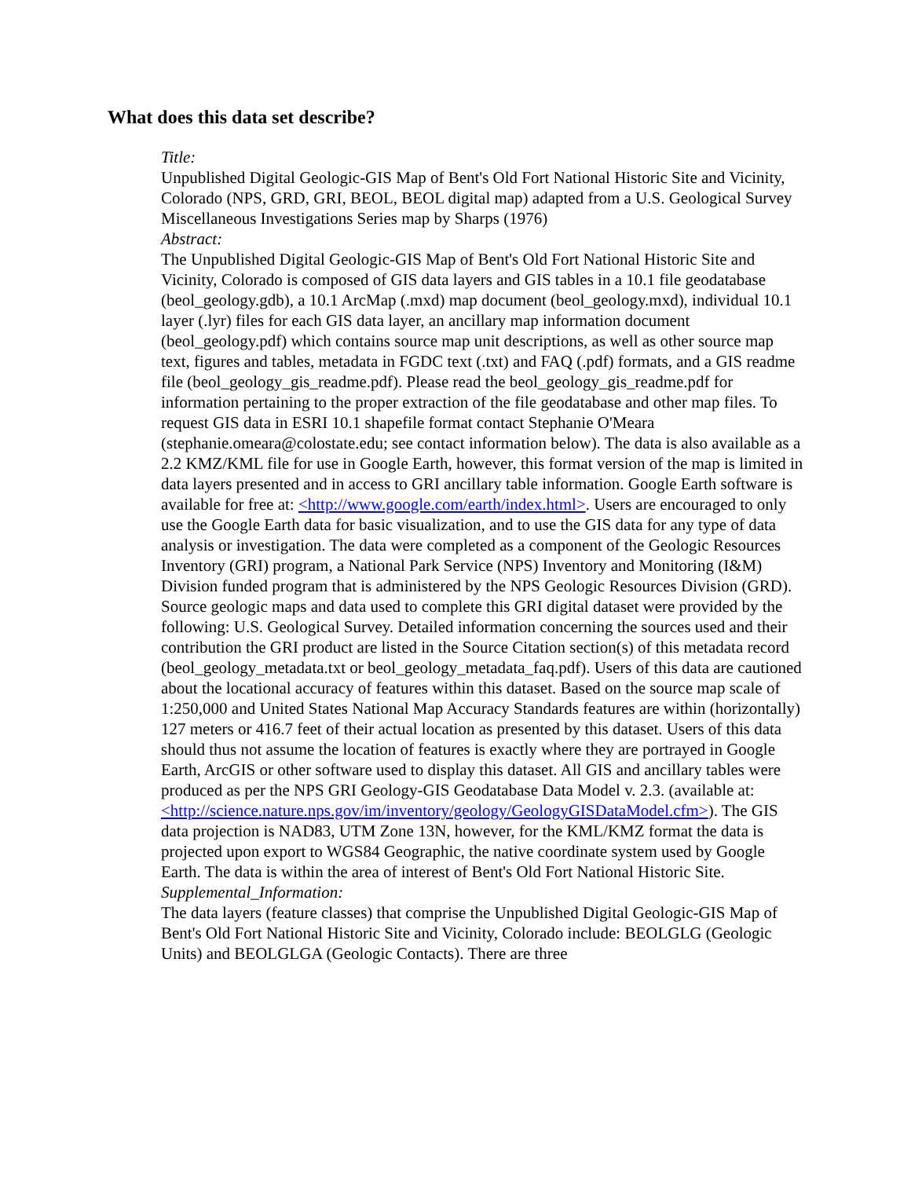What does this data set describe?
Title:
Unpublished Digital Geologic-GIS Map of Bent's Old Fort National Historic Site and Vicinity, Colorado (NPS, GRD, GRI, BEOL, BEOL digital map) adapted from a U.S. Geological Survey Miscellaneous Investigations Series map by Sharps (1976)
Abstract:
The Unpublished Digital Geologic-GIS Map of Bent's Old Fort National Historic Site and Vicinity, Colorado is composed of GIS data layers and GIS tables in a 10.1 file geodatabase (beol_geology.gdb), a 10.1 ArcMap (.mxd) map document (beol_geology.mxd), individual 10.1 layer (.lyr) files for each GIS data layer, an ancillary map information document (beol_geology.pdf) which contains source map unit descriptions, as well as other source map text, figures and tables, metadata in FGDC text (.txt) and FAQ (.pdf) formats, and a GIS readme file (beol_geology_gis_readme.pdf). Please read the beol_geology_gis_readme.pdf for information pertaining to the proper extraction of the file geodatabase and other map files. To request GIS data in ESRI 10.1 shapefile format contact Stephanie O'Meara (stephanie.omeara@colostate.edu; see contact information below). The data is also available as a 2.2 KMZ/KML file for use in Google Earth, however, this format version of the map is limited in data layers presented and in access to GRI ancillary table information. Google Earth software is available for free at: <http://www.google.com/earth/index.html>. Users are encouraged to only use the Google Earth data for basic visualization, and to use the GIS data for any type of data analysis or investigation. The data were completed as a component of the Geologic Resources Inventory (GRI) program, a National Park Service (NPS) Inventory and Monitoring (I&M) Division funded program that is administered by the NPS Geologic Resources Division (GRD). Source geologic maps and data used to complete this GRI digital dataset were provided by the following: U.S. Geological Survey. Detailed information concerning the sources used and their contribution the GRI product are listed in the Source Citation section(s) of this metadata record (beol_geology_metadata.txt or beol_geology_metadata_faq.pdf). Users of this data are cautioned about the locational accuracy of features within this dataset. Based on the source map scale of 1:250,000 and United States National Map Accuracy Standards features are within (horizontally) 127 meters or 416.7 feet of their actual location as presented by this dataset. Users of this data should thus not assume the location of features is exactly where they are portrayed in Google Earth, ArcGIS or other software used to display this dataset. All GIS and ancillary tables were produced as per the NPS GRI Geology-GIS Geodatabase Data Model v. 2.3. (available at: <http://science.nature.nps.gov/im/inventory/geology/GeologyGISDataModel.cfm>). The GIS data projection is NAD83, UTM Zone 13N, however, for the KML/KMZ format the data is projected upon export to WGS84 Geographic, the native coordinate system used by Google Earth. The data is within the area of interest of Bent's Old Fort National Historic Site.
Supplemental_Information:
The data layers (feature classes) that comprise the Unpublished Digital Geologic-GIS Map of Bent's Old Fort National Historic Site and Vicinity, Colorado include: BEOLGLG (Geologic Units) and BEOLGLGA (Geologic Contacts). There are three